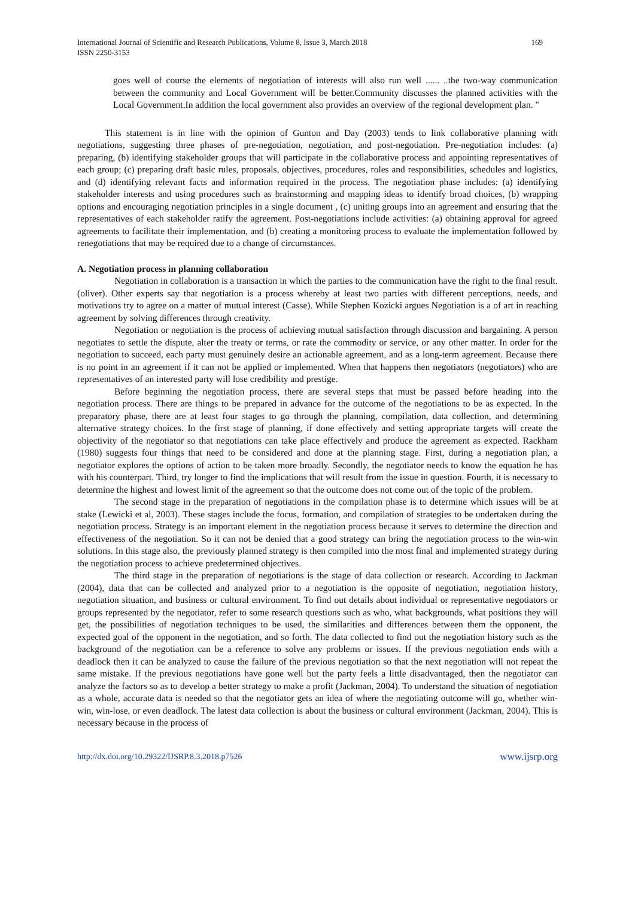International Journal of Scientific and Research Publications, Volume 8, Issue 3, March 2018
ISSN 2250-3153
169
goes well of course the elements of negotiation of interests will also run well ...... ..the two-way communication between the community and Local Government will be better.Community discusses the planned activities with the Local Government.In addition the local government also provides an overview of the regional development plan. "
This statement is in line with the opinion of Gunton and Day (2003) tends to link collaborative planning with negotiations, suggesting three phases of pre-negotiation, negotiation, and post-negotiation. Pre-negotiation includes: (a) preparing, (b) identifying stakeholder groups that will participate in the collaborative process and appointing representatives of each group; (c) preparing draft basic rules, proposals, objectives, procedures, roles and responsibilities, schedules and logistics, and (d) identifying relevant facts and information required in the process. The negotiation phase includes: (a) identifying stakeholder interests and using procedures such as brainstorming and mapping ideas to identify broad choices, (b) wrapping options and encouraging negotiation principles in a single document , (c) uniting groups into an agreement and ensuring that the representatives of each stakeholder ratify the agreement. Post-negotiations include activities: (a) obtaining approval for agreed agreements to facilitate their implementation, and (b) creating a monitoring process to evaluate the implementation followed by renegotiations that may be required due to a change of circumstances.
A. Negotiation process in planning collaboration
Negotiation in collaboration is a transaction in which the parties to the communication have the right to the final result. (oliver). Other experts say that negotiation is a process whereby at least two parties with different perceptions, needs, and motivations try to agree on a matter of mutual interest (Casse). While Stephen Kozicki argues Negotiation is a of art in reaching agreement by solving differences through creativity.
Negotiation or negotiation is the process of achieving mutual satisfaction through discussion and bargaining. A person negotiates to settle the dispute, alter the treaty or terms, or rate the commodity or service, or any other matter. In order for the negotiation to succeed, each party must genuinely desire an actionable agreement, and as a long-term agreement. Because there is no point in an agreement if it can not be applied or implemented. When that happens then negotiators (negotiators) who are representatives of an interested party will lose credibility and prestige.
Before beginning the negotiation process, there are several steps that must be passed before heading into the negotiation process. There are things to be prepared in advance for the outcome of the negotiations to be as expected. In the preparatory phase, there are at least four stages to go through the planning, compilation, data collection, and determining alternative strategy choices. In the first stage of planning, if done effectively and setting appropriate targets will create the objectivity of the negotiator so that negotiations can take place effectively and produce the agreement as expected. Rackham (1980) suggests four things that need to be considered and done at the planning stage. First, during a negotiation plan, a negotiator explores the options of action to be taken more broadly. Secondly, the negotiator needs to know the equation he has with his counterpart. Third, try longer to find the implications that will result from the issue in question. Fourth, it is necessary to determine the highest and lowest limit of the agreement so that the outcome does not come out of the topic of the problem.
The second stage in the preparation of negotiations in the compilation phase is to determine which issues will be at stake (Lewicki et al, 2003). These stages include the focus, formation, and compilation of strategies to be undertaken during the negotiation process. Strategy is an important element in the negotiation process because it serves to determine the direction and effectiveness of the negotiation. So it can not be denied that a good strategy can bring the negotiation process to the win-win solutions. In this stage also, the previously planned strategy is then compiled into the most final and implemented strategy during the negotiation process to achieve predetermined objectives.
The third stage in the preparation of negotiations is the stage of data collection or research. According to Jackman (2004), data that can be collected and analyzed prior to a negotiation is the opposite of negotiation, negotiation history, negotiation situation, and business or cultural environment. To find out details about individual or representative negotiators or groups represented by the negotiator, refer to some research questions such as who, what backgrounds, what positions they will get, the possibilities of negotiation techniques to be used, the similarities and differences between them the opponent, the expected goal of the opponent in the negotiation, and so forth. The data collected to find out the negotiation history such as the background of the negotiation can be a reference to solve any problems or issues. If the previous negotiation ends with a deadlock then it can be analyzed to cause the failure of the previous negotiation so that the next negotiation will not repeat the same mistake. If the previous negotiations have gone well but the party feels a little disadvantaged, then the negotiator can analyze the factors so as to develop a better strategy to make a profit (Jackman, 2004). To understand the situation of negotiation as a whole, accurate data is needed so that the negotiator gets an idea of where the negotiating outcome will go, whether win-win, win-lose, or even deadlock. The latest data collection is about the business or cultural environment (Jackman, 2004). This is necessary because in the process of
http://dx.doi.org/10.29322/IJSRP.8.3.2018.p7526 www.ijsrp.org